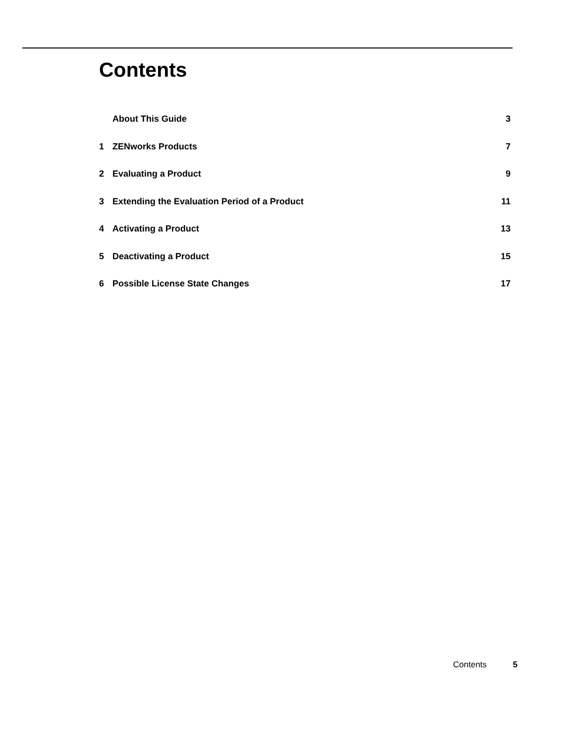Contents
About This Guide 3
1 ZENworks Products 7
2 Evaluating a Product 9
3 Extending the Evaluation Period of a Product 11
4 Activating a Product 13
5 Deactivating a Product 15
6 Possible License State Changes 17
Contents 5